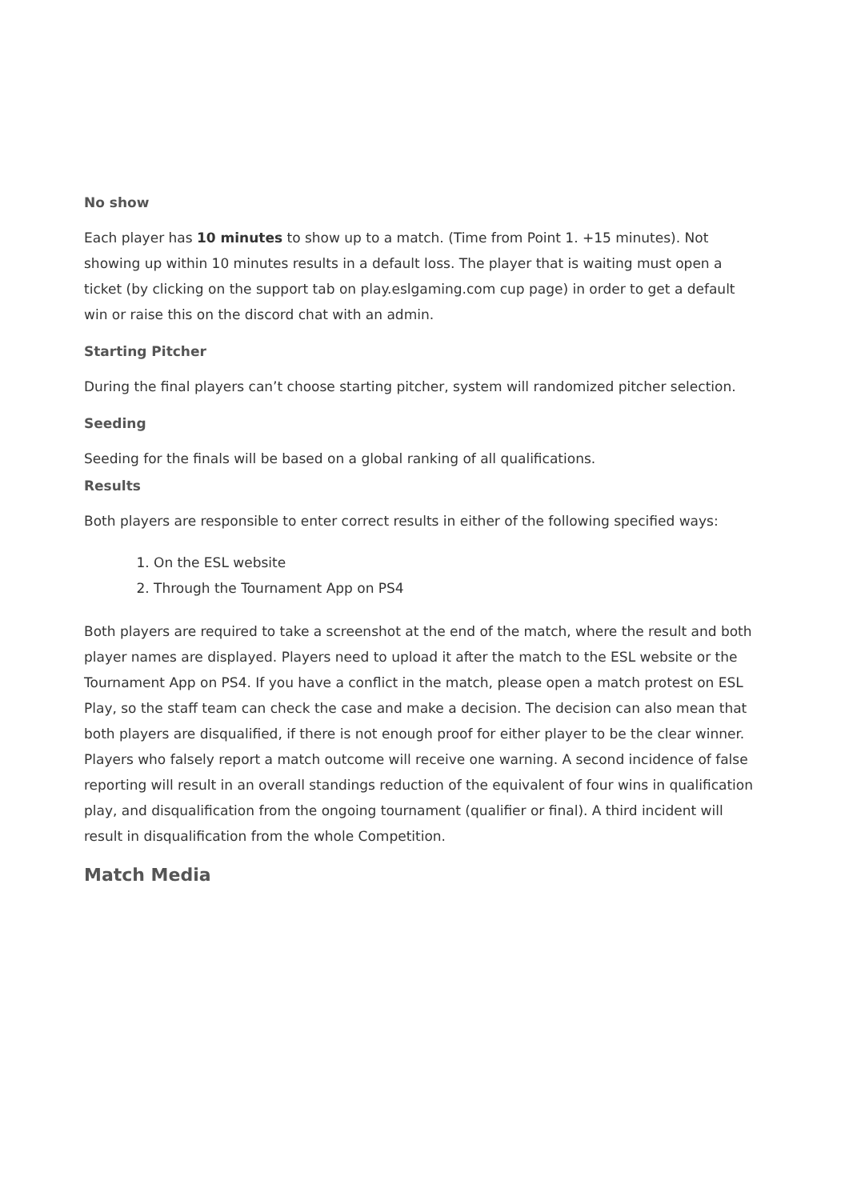No show
Each player has 10 minutes to show up to a match. (Time from Point 1. +15 minutes). Not showing up within 10 minutes results in a default loss. The player that is waiting must open a ticket (by clicking on the support tab on play.eslgaming.com cup page) in order to get a default win or raise this on the discord chat with an admin.
Starting Pitcher
During the final players can’t choose starting pitcher, system will randomized pitcher selection.
Seeding
Seeding for the finals will be based on a global ranking of all qualifications.
Results
Both players are responsible to enter correct results in either of the following specified ways:
1. On the ESL website
2. Through the Tournament App on PS4
Both players are required to take a screenshot at the end of the match, where the result and both player names are displayed. Players need to upload it after the match to the ESL website or the Tournament App on PS4. If you have a conflict in the match, please open a match protest on ESL Play, so the staff team can check the case and make a decision. The decision can also mean that both players are disqualified, if there is not enough proof for either player to be the clear winner. Players who falsely report a match outcome will receive one warning. A second incidence of false reporting will result in an overall standings reduction of the equivalent of four wins in qualification play, and disqualification from the ongoing tournament (qualifier or final). A third incident will result in disqualification from the whole Competition.
Match Media